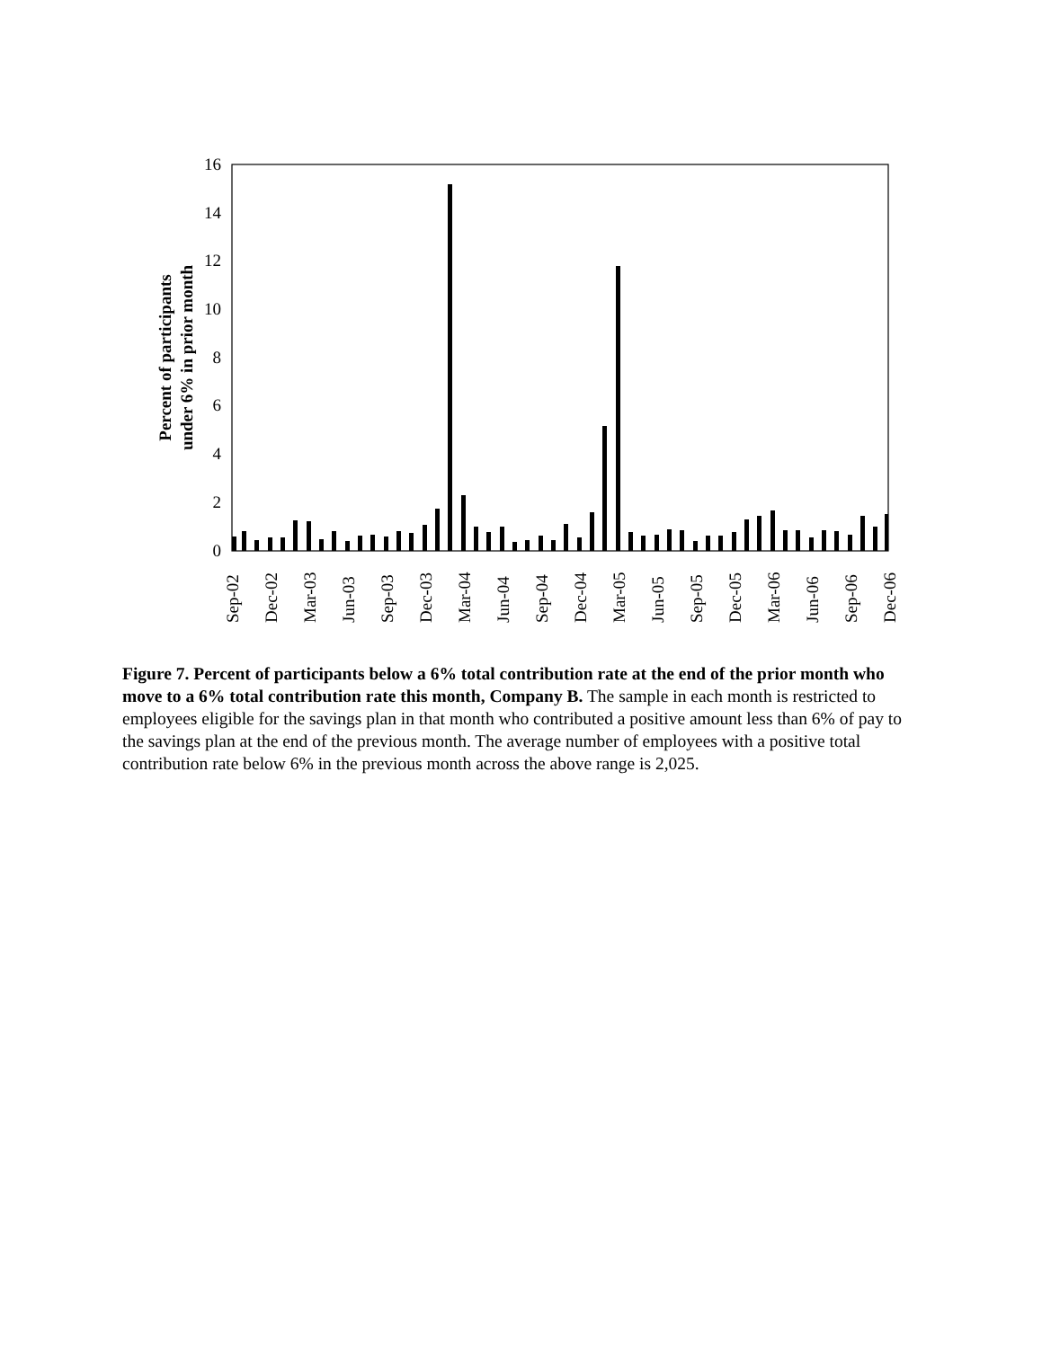0
2
4
6
8
10
12
14
16
Percent of participants
under 6% in prior month
Sep-02
Dec-02
Mar-03
Jun-03
Sep-03
Dec-03
Mar-04
Jun-04
Sep-04
Dec-04
Mar-05
Jun-05
Sep-05
Dec-05
Mar-06
Jun-06
Sep-06
Dec-06
Figure 7. Percent of participants below a 6% total contribution rate at the end of the prior month who move to a 6% total contribution rate this month, Company B. The sample in each month is restricted to employees eligible for the savings plan in that month who contributed a positive amount less than 6% of pay to the savings plan at the end of the previous month. The average number of employees with a positive total contribution rate below 6% in the previous month across the above range is 2,025.